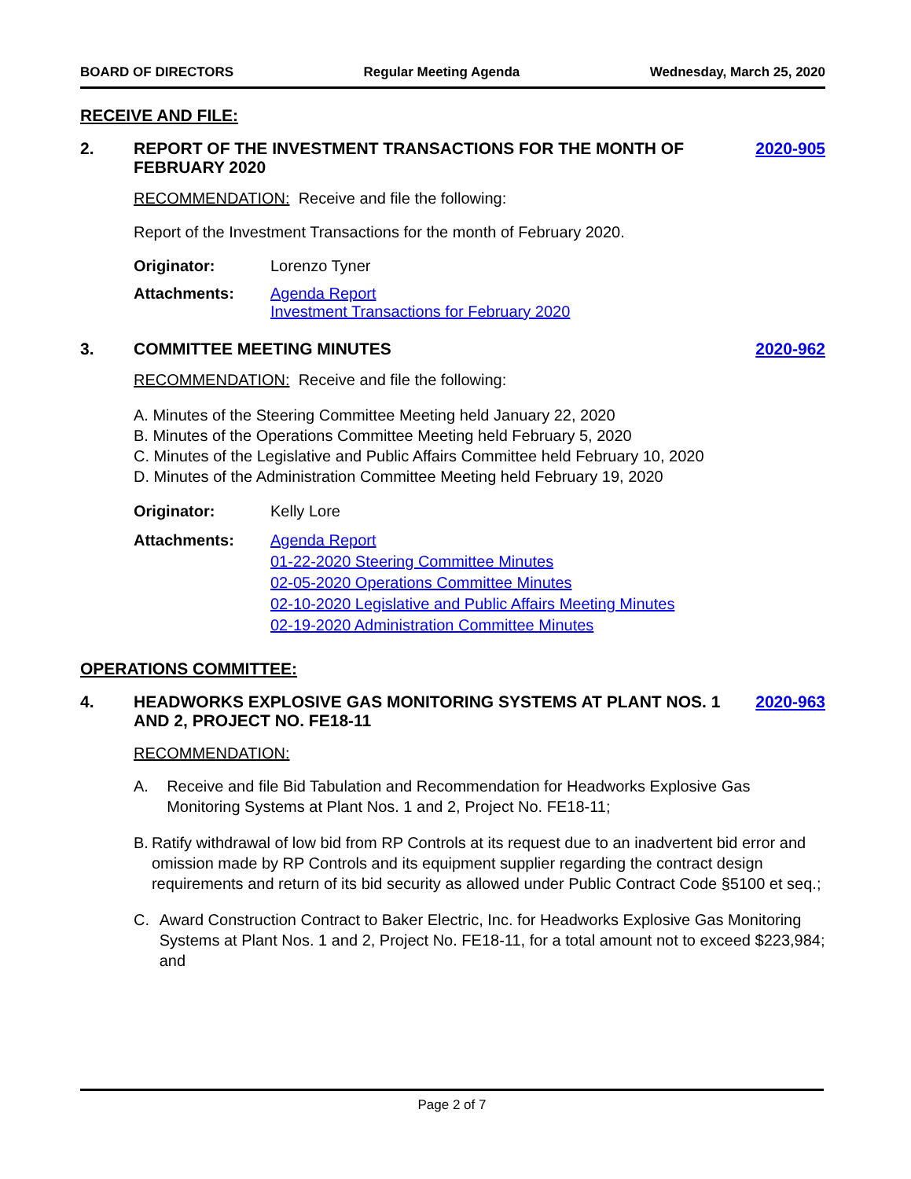BOARD OF DIRECTORS Regular Meeting Agenda Wednesday, March 25, 2020
RECEIVE AND FILE:
2. REPORT OF THE INVESTMENT TRANSACTIONS FOR THE MONTH OF FEBRUARY 2020 2020-905
RECOMMENDATION: Receive and file the following:
Report of the Investment Transactions for the month of February 2020.
Originator: Lorenzo Tyner
Attachments: Agenda Report
Investment Transactions for February 2020
3. COMMITTEE MEETING MINUTES 2020-962
RECOMMENDATION: Receive and file the following:
A. Minutes of the Steering Committee Meeting held January 22, 2020
B. Minutes of the Operations Committee Meeting held February 5, 2020
C. Minutes of the Legislative and Public Affairs Committee held February 10, 2020
D. Minutes of the Administration Committee Meeting held February 19, 2020
Originator: Kelly Lore
Attachments: Agenda Report
01-22-2020 Steering Committee Minutes
02-05-2020 Operations Committee Minutes
02-10-2020 Legislative and Public Affairs Meeting Minutes
02-19-2020 Administration Committee Minutes
OPERATIONS COMMITTEE:
4. HEADWORKS EXPLOSIVE GAS MONITORING SYSTEMS AT PLANT NOS. 1 AND 2, PROJECT NO. FE18-11 2020-963
RECOMMENDATION:
A. Receive and file Bid Tabulation and Recommendation for Headworks Explosive Gas Monitoring Systems at Plant Nos. 1 and 2, Project No. FE18-11;
B. Ratify withdrawal of low bid from RP Controls at its request due to an inadvertent bid error and omission made by RP Controls and its equipment supplier regarding the contract design requirements and return of its bid security as allowed under Public Contract Code §5100 et seq.;
C. Award Construction Contract to Baker Electric, Inc. for Headworks Explosive Gas Monitoring Systems at Plant Nos. 1 and 2, Project No. FE18-11, for a total amount not to exceed $223,984; and
Page 2 of 7